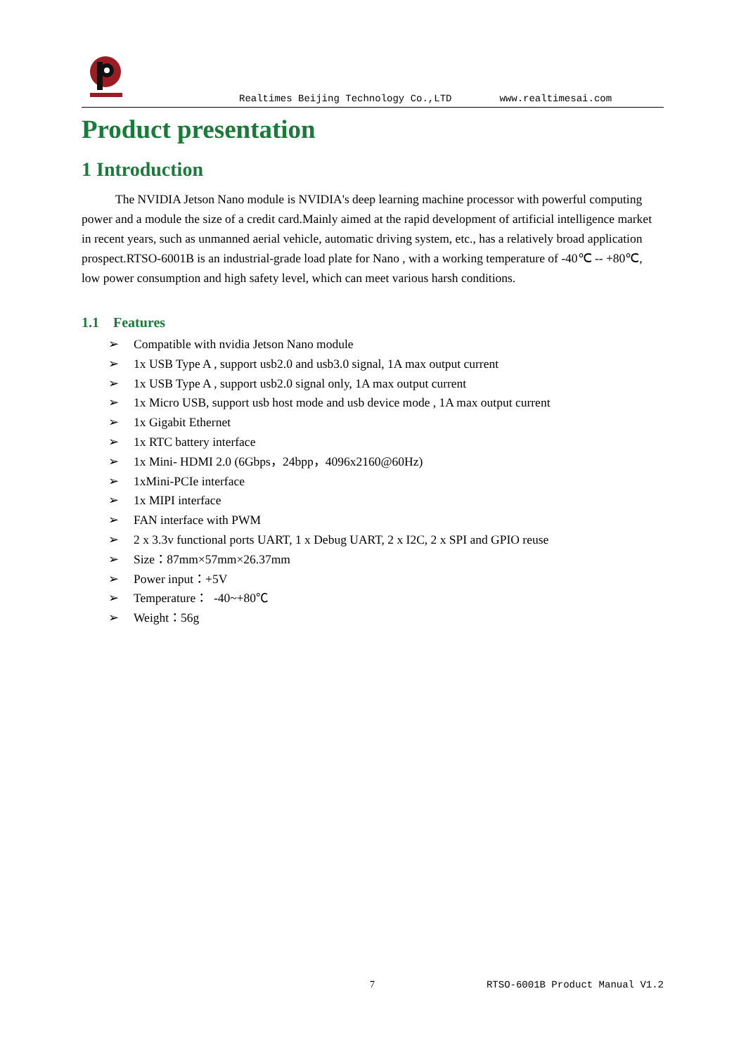Realtimes Beijing Technology Co.,LTD www.realtimesai.com
Product presentation
1 Introduction
The NVIDIA Jetson Nano module is NVIDIA's deep learning machine processor with powerful computing power and a module the size of a credit card.Mainly aimed at the rapid development of artificial intelligence market in recent years, such as unmanned aerial vehicle, automatic driving system, etc., has a relatively broad application prospect.RTSO-6001B is an industrial-grade load plate for Nano , with a working temperature of -40℃ -- +80℃, low power consumption and high safety level, which can meet various harsh conditions.
1.1 Features
➢ Compatible with nvidia Jetson Nano module
➢ 1x USB Type A , support usb2.0 and usb3.0 signal, 1A max output current
➢ 1x USB Type A , support usb2.0 signal only, 1A max output current
➢ 1x Micro USB, support usb host mode and usb device mode , 1A max output current
➢ 1x Gigabit Ethernet
➢ 1x RTC battery interface
➢ 1x Mini- HDMI 2.0 (6Gbps，24bpp，4096x2160@60Hz)
➢ 1xMini-PCIe interface
➢ 1x MIPI interface
➢ FAN interface with PWM
➢ 2 x 3.3v functional ports UART, 1 x Debug UART, 2 x I2C, 2 x SPI and GPIO reuse
➢ Size：87mm×57mm×26.37mm
➢ Power input：+5V
➢ Temperature： -40~+80℃
➢ Weight：56g
7 RTSO-6001B Product Manual V1.2